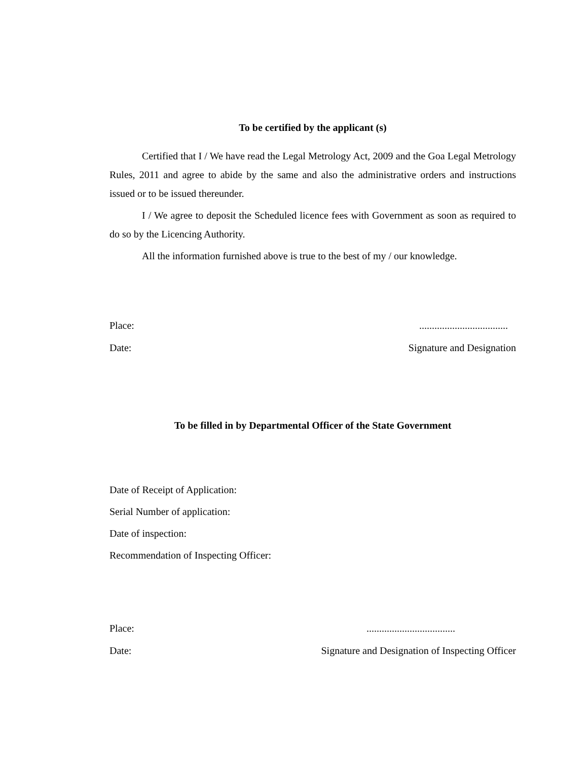To be certified by the applicant (s)
Certified that I / We have read the Legal Metrology Act, 2009 and the Goa Legal Metrology Rules, 2011 and agree to abide by the same and also the administrative orders and instructions issued or to be issued thereunder.
I / We agree to deposit the Scheduled licence fees with Government as soon as required to do so by the Licencing Authority.
All the information furnished above is true to the best of my / our knowledge.
Place:...................................
Date: Signature and Designation
To be filled in by Departmental Officer of the State Government
Date of Receipt of Application:
Serial Number of application:
Date of inspection:
Recommendation of Inspecting Officer:
Place:...................................
Date: Signature and Designation of Inspecting Officer